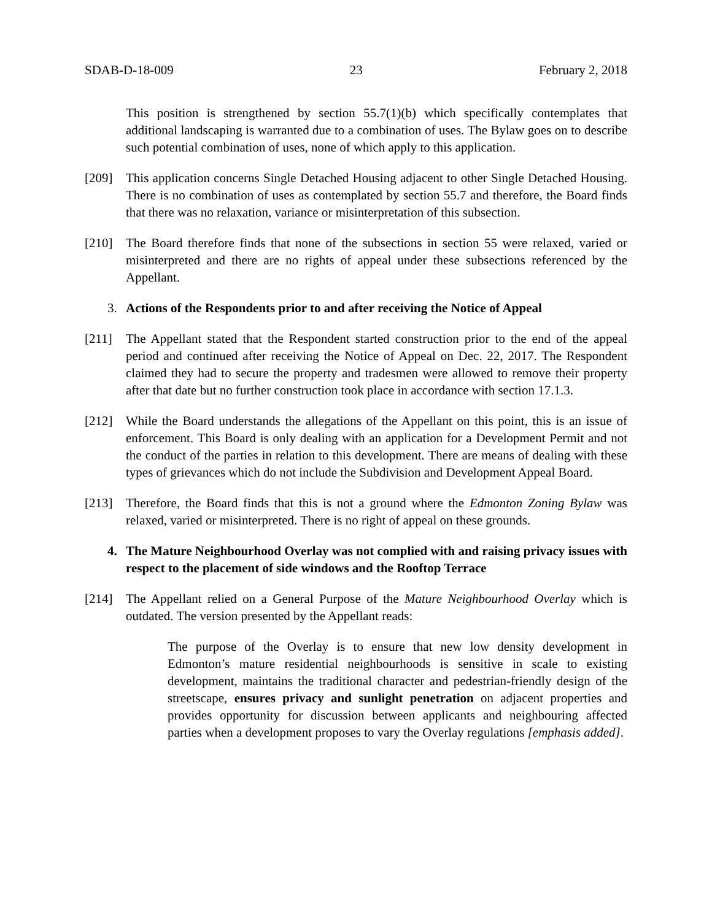SDAB-D-18-009 23 February 2, 2018
This position is strengthened by section 55.7(1)(b) which specifically contemplates that additional landscaping is warranted due to a combination of uses. The Bylaw goes on to describe such potential combination of uses, none of which apply to this application.
[209] This application concerns Single Detached Housing adjacent to other Single Detached Housing. There is no combination of uses as contemplated by section 55.7 and therefore, the Board finds that there was no relaxation, variance or misinterpretation of this subsection.
[210] The Board therefore finds that none of the subsections in section 55 were relaxed, varied or misinterpreted and there are no rights of appeal under these subsections referenced by the Appellant.
3. Actions of the Respondents prior to and after receiving the Notice of Appeal
[211] The Appellant stated that the Respondent started construction prior to the end of the appeal period and continued after receiving the Notice of Appeal on Dec. 22, 2017. The Respondent claimed they had to secure the property and tradesmen were allowed to remove their property after that date but no further construction took place in accordance with section 17.1.3.
[212] While the Board understands the allegations of the Appellant on this point, this is an issue of enforcement. This Board is only dealing with an application for a Development Permit and not the conduct of the parties in relation to this development. There are means of dealing with these types of grievances which do not include the Subdivision and Development Appeal Board.
[213] Therefore, the Board finds that this is not a ground where the Edmonton Zoning Bylaw was relaxed, varied or misinterpreted. There is no right of appeal on these grounds.
4. The Mature Neighbourhood Overlay was not complied with and raising privacy issues with respect to the placement of side windows and the Rooftop Terrace
[214] The Appellant relied on a General Purpose of the Mature Neighbourhood Overlay which is outdated. The version presented by the Appellant reads:
The purpose of the Overlay is to ensure that new low density development in Edmonton’s mature residential neighbourhoods is sensitive in scale to existing development, maintains the traditional character and pedestrian-friendly design of the streetscape, ensures privacy and sunlight penetration on adjacent properties and provides opportunity for discussion between applicants and neighbouring affected parties when a development proposes to vary the Overlay regulations [emphasis added].